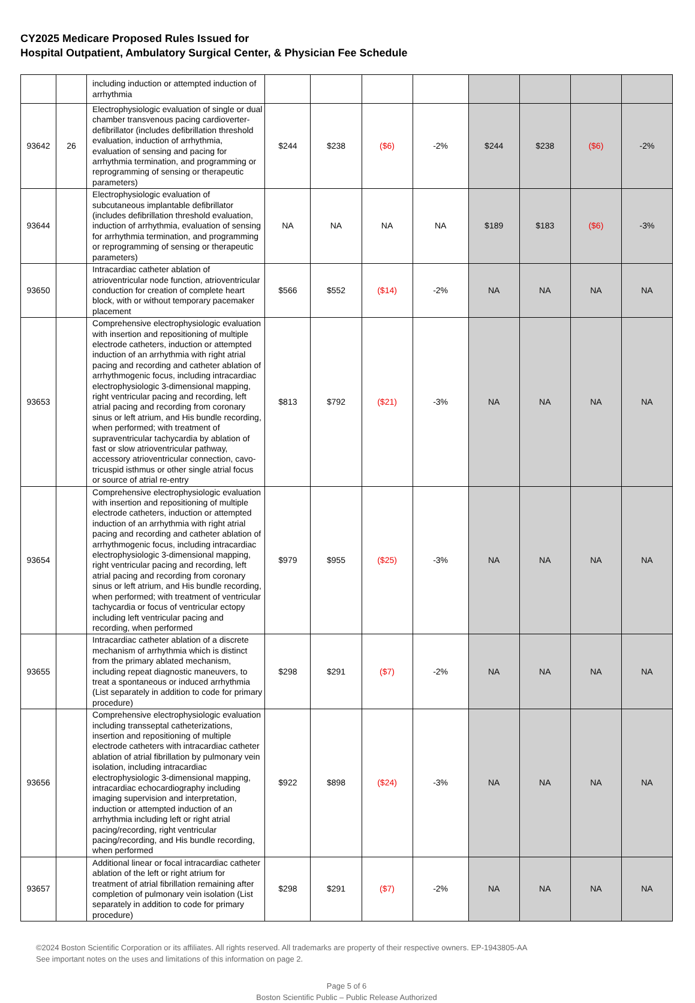CY2025 Medicare Proposed Rules Issued for
Hospital Outpatient, Ambulatory Surgical Center, & Physician Fee Schedule
| | | including induction or attempted induction of arrhythmia | | | | | | | | |
| 93642 | 26 | Electrophysiologic evaluation of single or dual chamber transvenous pacing cardioverter-defibrillator (includes defibrillation threshold evaluation, induction of arrhythmia, evaluation of sensing and pacing for arrhythmia termination, and programming or reprogramming of sensing or therapeutic parameters) | $244 | $238 | ($6) | -2% | $244 | $238 | ($6) | -2% |
| 93644 | | Electrophysiologic evaluation of subcutaneous implantable defibrillator (includes defibrillation threshold evaluation, induction of arrhythmia, evaluation of sensing for arrhythmia termination, and programming or reprogramming of sensing or therapeutic parameters) | NA | NA | NA | NA | $189 | $183 | ($6) | -3% |
| 93650 | | Intracardiac catheter ablation of atrioventricular node function, atrioventricular conduction for creation of complete heart block, with or without temporary pacemaker placement | $566 | $552 | ($14) | -2% | NA | NA | NA | NA |
| 93653 | | Comprehensive electrophysiologic evaluation with insertion and repositioning of multiple electrode catheters, induction or attempted induction of an arrhythmia with right atrial pacing and recording and catheter ablation of arrhythmogenic focus, including intracardiac electrophysiologic 3-dimensional mapping, right ventricular pacing and recording, left atrial pacing and recording from coronary sinus or left atrium, and His bundle recording, when performed; with treatment of supraventricular tachycardia by ablation of fast or slow atrioventricular pathway, accessory atrioventricular connection, cavo-tricuspid isthmus or other single atrial focus or source of atrial re-entry | $813 | $792 | ($21) | -3% | NA | NA | NA | NA |
| 93654 | | Comprehensive electrophysiologic evaluation with insertion and repositioning of multiple electrode catheters, induction or attempted induction of an arrhythmia with right atrial pacing and recording and catheter ablation of arrhythmogenic focus, including intracardiac electrophysiologic 3-dimensional mapping, right ventricular pacing and recording, left atrial pacing and recording from coronary sinus or left atrium, and His bundle recording, when performed; with treatment of ventricular tachycardia or focus of ventricular ectopy including left ventricular pacing and recording, when performed | $979 | $955 | ($25) | -3% | NA | NA | NA | NA |
| 93655 | | Intracardiac catheter ablation of a discrete mechanism of arrhythmia which is distinct from the primary ablated mechanism, including repeat diagnostic maneuvers, to treat a spontaneous or induced arrhythmia (List separately in addition to code for primary procedure) | $298 | $291 | ($7) | -2% | NA | NA | NA | NA |
| 93656 | | Comprehensive electrophysiologic evaluation including transseptal catheterizations, insertion and repositioning of multiple electrode catheters with intracardiac catheter ablation of atrial fibrillation by pulmonary vein isolation, including intracardiac electrophysiologic 3-dimensional mapping, intracardiac echocardiography including imaging supervision and interpretation, induction or attempted induction of an arrhythmia including left or right atrial pacing/recording, right ventricular pacing/recording, and His bundle recording, when performed | $922 | $898 | ($24) | -3% | NA | NA | NA | NA |
| 93657 | | Additional linear or focal intracardiac catheter ablation of the left or right atrium for treatment of atrial fibrillation remaining after completion of pulmonary vein isolation (List separately in addition to code for primary procedure) | $298 | $291 | ($7) | -2% | NA | NA | NA | NA |
©2024 Boston Scientific Corporation or its affiliates. All rights reserved. All trademarks are property of their respective owners. EP-1943805-AA
See important notes on the uses and limitations of this information on page 2.
Page 5 of 6
Boston Scientific Public – Public Release Authorized